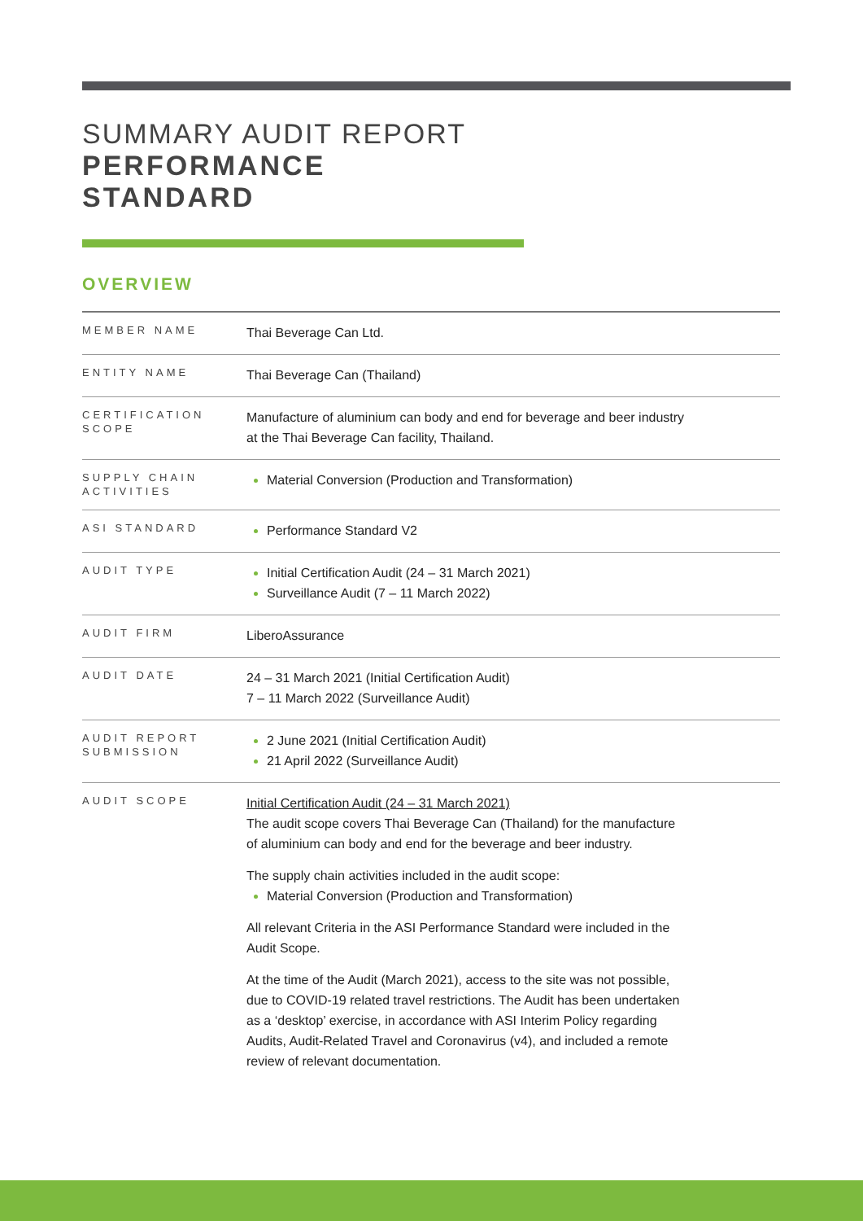SUMMARY AUDIT REPORT
PERFORMANCE
STANDARD
OVERVIEW
| MEMBER NAME | Thai Beverage Can Ltd. |
| ENTITY NAME | Thai Beverage Can (Thailand) |
| CERTIFICATION SCOPE | Manufacture of aluminium can body and end for beverage and beer industry at the Thai Beverage Can facility, Thailand. |
| SUPPLY CHAIN ACTIVITIES | Material Conversion (Production and Transformation) |
| ASI STANDARD | Performance Standard V2 |
| AUDIT TYPE | Initial Certification Audit (24 – 31 March 2021) Surveillance Audit (7 – 11 March 2022) |
| AUDIT FIRM | LiberoAssurance |
| AUDIT DATE | 24 – 31 March 2021 (Initial Certification Audit) 7 – 11 March 2022 (Surveillance Audit) |
| AUDIT REPORT SUBMISSION | 2 June 2021 (Initial Certification Audit) 21 April 2022 (Surveillance Audit) |
| AUDIT SCOPE | Initial Certification Audit (24 – 31 March 2021) The audit scope covers Thai Beverage Can (Thailand) for the manufacture of aluminium can body and end for the beverage and beer industry. The supply chain activities included in the audit scope: Material Conversion (Production and Transformation) All relevant Criteria in the ASI Performance Standard were included in the Audit Scope. At the time of the Audit (March 2021), access to the site was not possible, due to COVID-19 related travel restrictions. The Audit has been undertaken as a ‘desktop’ exercise, in accordance with ASI Interim Policy regarding Audits, Audit-Related Travel and Coronavirus (v4), and included a remote review of relevant documentation. |